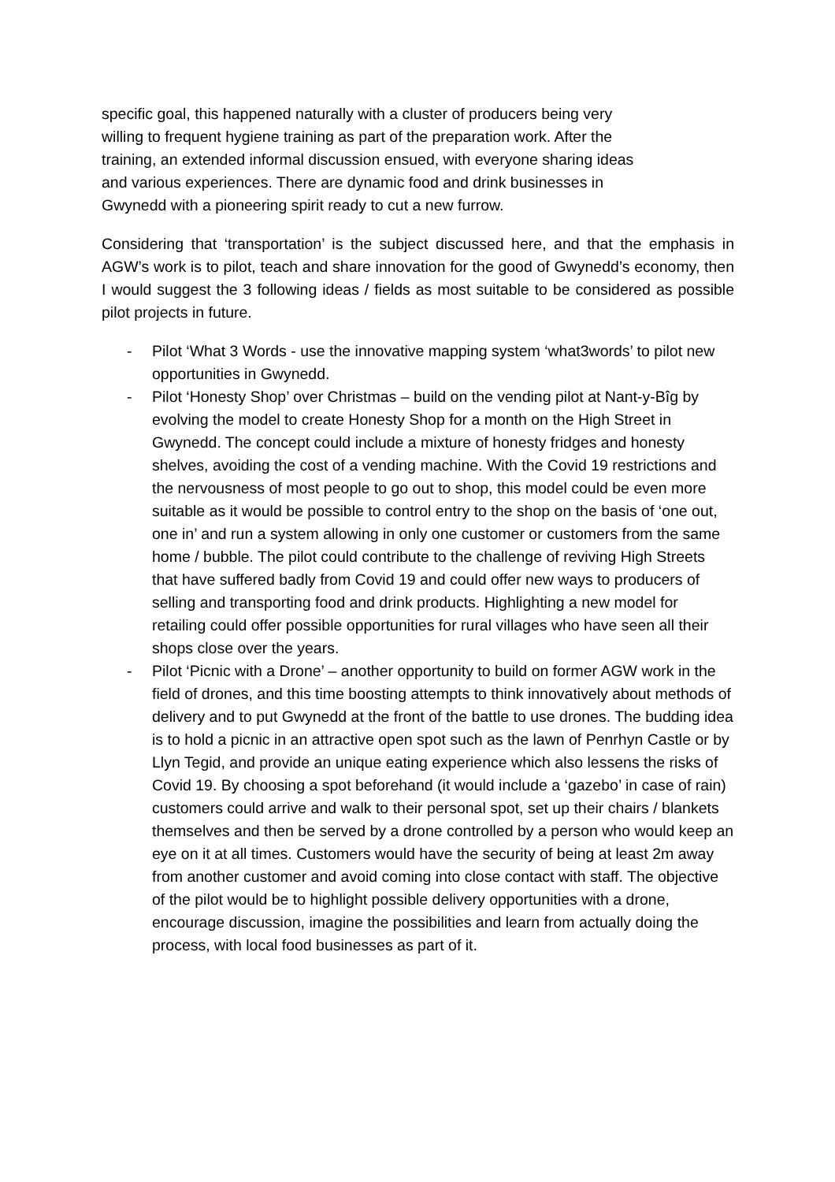specific goal, this happened naturally with a cluster of producers being very
willing to frequent hygiene training as part of the preparation work. After the
training, an extended informal discussion ensued, with everyone sharing ideas
and various experiences. There are dynamic food and drink businesses in
Gwynedd with a pioneering spirit ready to cut a new furrow.
Considering that ‘transportation’ is the subject discussed here, and that the emphasis in AGW’s work is to pilot, teach and share innovation for the good of Gwynedd’s economy, then I would suggest the 3 following ideas / fields as most suitable to be considered as possible pilot projects in future.
- Pilot ‘What 3 Words - use the innovative mapping system ‘what3words’ to pilot new opportunities in Gwynedd.
- Pilot ‘Honesty Shop’ over Christmas – build on the vending pilot at Nant-y-Bîg by evolving the model to create Honesty Shop for a month on the High Street in Gwynedd. The concept could include a mixture of honesty fridges and honesty shelves, avoiding the cost of a vending machine. With the Covid 19 restrictions and the nervousness of most people to go out to shop, this model could be even more suitable as it would be possible to control entry to the shop on the basis of ‘one out, one in’ and run a system allowing in only one customer or customers from the same home / bubble. The pilot could contribute to the challenge of reviving High Streets that have suffered badly from Covid 19 and could offer new ways to producers of selling and transporting food and drink products. Highlighting a new model for retailing could offer possible opportunities for rural villages who have seen all their shops close over the years.
- Pilot ‘Picnic with a Drone’ – another opportunity to build on former AGW work in the field of drones, and this time boosting attempts to think innovatively about methods of delivery and to put Gwynedd at the front of the battle to use drones. The budding idea is to hold a picnic in an attractive open spot such as the lawn of Penrhyn Castle or by Llyn Tegid, and provide an unique eating experience which also lessens the risks of Covid 19. By choosing a spot beforehand (it would include a ‘gazebo’ in case of rain) customers could arrive and walk to their personal spot, set up their chairs / blankets themselves and then be served by a drone controlled by a person who would keep an eye on it at all times. Customers would have the security of being at least 2m away from another customer and avoid coming into close contact with staff. The objective of the pilot would be to highlight possible delivery opportunities with a drone, encourage discussion, imagine the possibilities and learn from actually doing the process, with local food businesses as part of it.